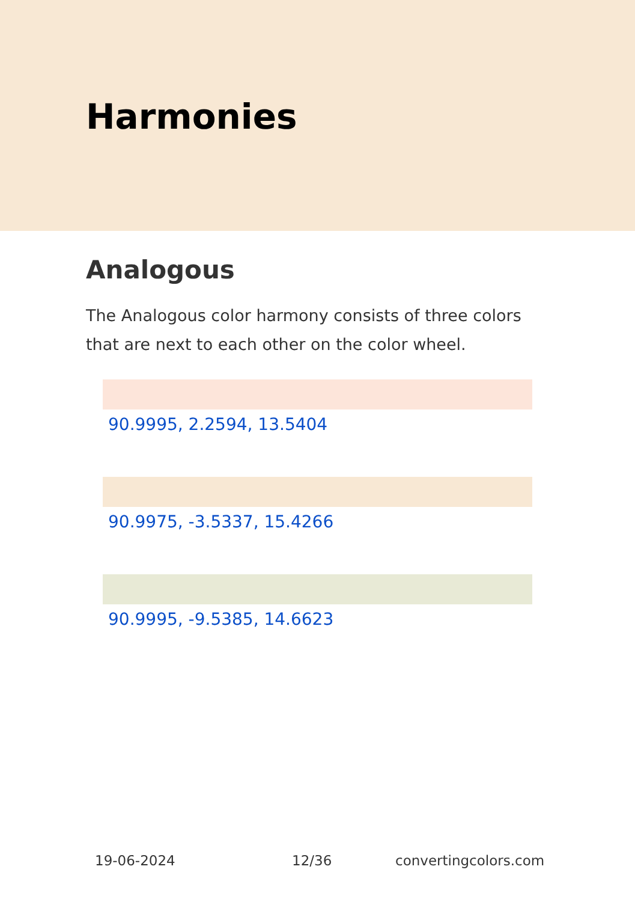Harmonies
Analogous
The Analogous color harmony consists of three colors that are next to each other on the color wheel.
90.9995, 2.2594, 13.5404
90.9975, -3.5337, 15.4266
90.9995, -9.5385, 14.6623
19-06-2024 12/36 convertingcolors.com